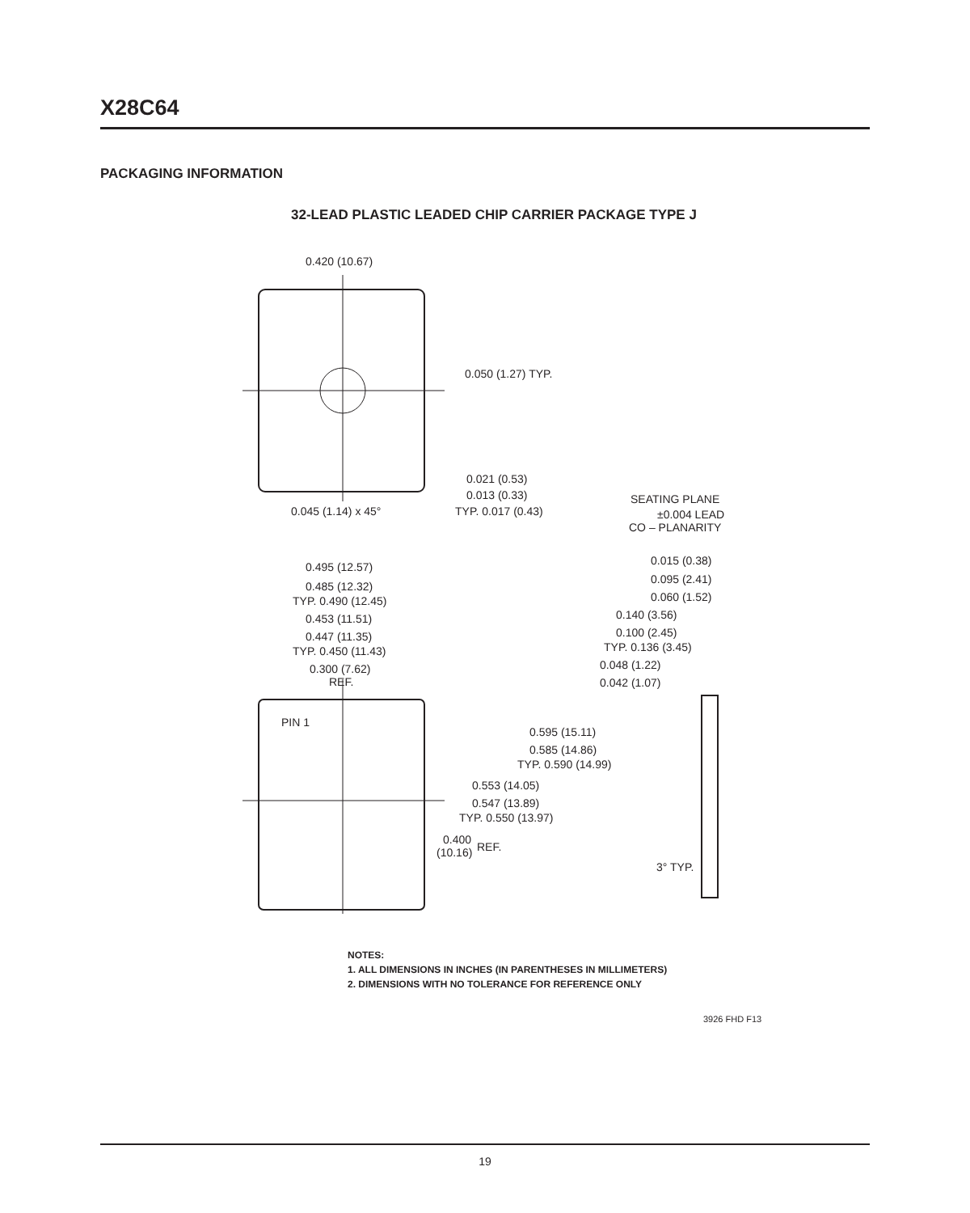X28C64
PACKAGING INFORMATION
32-LEAD PLASTIC LEADED CHIP CARRIER PACKAGE TYPE J
0.420 (10.67)
0.050 (1.27) TYP.
0.021 (0.53)
0.013 (0.33)
0.045 (1.14) x 45°
TYP. 0.017 (0.43)
SEATING PLANE
±0.004 LEAD
CO – PLANARITY
0.015 (0.38)
0.095 (2.41)
0.060 (1.52)
0.140 (3.56)
0.100 (2.45)
TYP. 0.136 (3.45)
0.048 (1.22)
0.042 (1.07)
0.495 (12.57)
0.485 (12.32)
TYP. 0.490 (12.45)
0.453 (11.51)
0.447 (11.35)
TYP. 0.450 (11.43)
0.300 (7.62)
REF.
PIN 1
0.595 (15.11)
0.585 (14.86)
TYP. 0.590 (14.99)
0.553 (14.05)
0.547 (13.89)
TYP. 0.550 (13.97)
0.400
(10.16)
REF.
3° TYP.
NOTES:
1. ALL DIMENSIONS IN INCHES (IN PARENTHESES IN MILLIMETERS)
2. DIMENSIONS WITH NO TOLERANCE FOR REFERENCE ONLY
3926 FHD F13
19